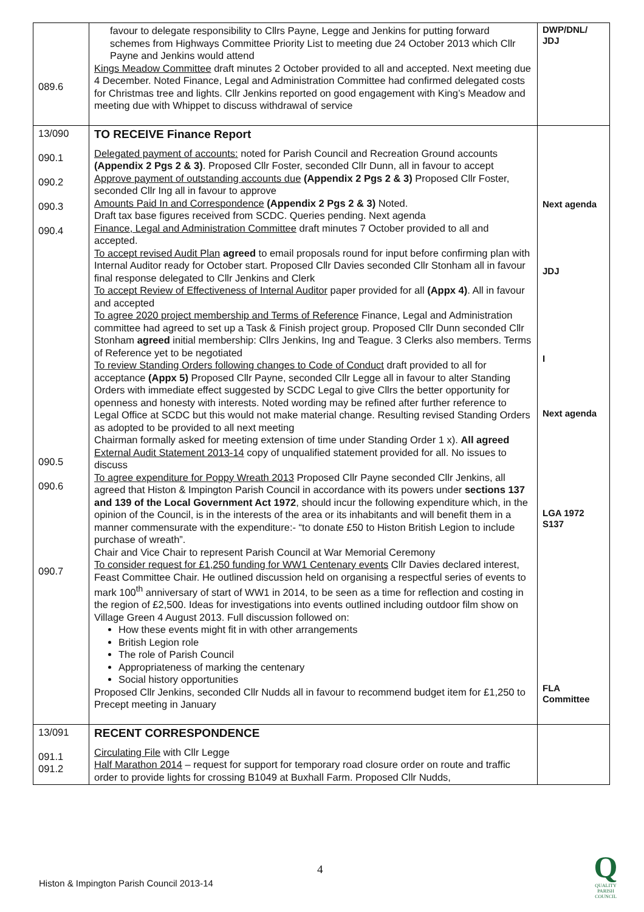| 089.6 | favour to delegate responsibility to Cllrs Payne, Legge and Jenkins for putting forward schemes from Highways Committee Priority List to meeting due 24 October 2013 which Cllr Payne and Jenkins would attend Kings Meadow Committee draft minutes 2 October provided to all and accepted. Next meeting due 4 December. Noted Finance, Legal and Administration Committee had confirmed delegated costs for Christmas tree and lights. Cllr Jenkins reported on good engagement with King’s Meadow and meeting due with Whippet to discuss withdrawal of service | DWP/DNL/ JDJ |
| 13/090 090.1 090.2 090.3 090.4 090.5 090.6 090.7 | TO RECEIVE Finance Report Delegated payment of accounts: noted for Parish Council and Recreation Ground accounts (Appendix 2 Pgs 2 & 3) . Proposed Cllr Foster, seconded Cllr Dunn, all in favour to accept Approve payment of outstanding accounts due (Appendix 2 Pgs 2 & 3) Proposed Cllr Foster, seconded Cllr Ing all in favour to approve Amounts Paid In and Correspondence (Appendix 2 Pgs 2 & 3) Noted. Draft tax base figures received from SCDC. Queries pending. Next agenda Finance, Legal and Administration Committee draft minutes 7 October provided to all and accepted. To accept revised Audit Plan agreed to email proposals round for input before confirming plan with Internal Auditor ready for October start. Proposed Cllr Davies seconded Cllr Stonham all in favour final response delegated to Cllr Jenkins and Clerk To accept Review of Effectiveness of Internal Auditor paper provided for all (Appx 4) . All in favour and accepted To agree 2020 project membership and Terms of Reference Finance, Legal and Administration committee had agreed to set up a Task & Finish project group. Proposed Cllr Dunn seconded Cllr Stonham agreed initial membership: Cllrs Jenkins, Ing and Teague. 3 Clerks also members. Terms of Reference yet to be negotiated To review Standing Orders following changes to Code of Conduct draft provided to all for acceptance (Appx 5) Proposed Cllr Payne, seconded Cllr Legge all in favour to alter Standing Orders with immediate effect suggested by SCDC Legal to give Cllrs the better opportunity for openness and honesty with interests. Noted wording may be refined after further reference to Legal Office at SCDC but this would not make material change. Resulting revised Standing Orders as adopted to be provided to all next meeting Chairman formally asked for meeting extension of time under Standing Order 1 x). All agreed External Audit Statement 2013-14 copy of unqualified statement provided for all. No issues to discuss To agree expenditure for Poppy Wreath 2013 Proposed Cllr Payne seconded Cllr Jenkins, all agreed that Histon & Impington Parish Council in accordance with its powers under sections 137 and 139 of the Local Government Act 1972 , should incur the following expenditure which, in the opinion of the Council, is in the interests of the area or its inhabitants and will benefit them in a manner commensurate with the expenditure:- “to donate £50 to Histon British Legion to include purchase of wreath”. Chair and Vice Chair to represent Parish Council at War Memorial Ceremony To consider request for £1,250 funding for WW1 Centenary events Cllr Davies declared interest, Feast Committee Chair. He outlined discussion held on organising a respectful series of events to mark 100<sup>th</sup> anniversary of start of WW1 in 2014, to be seen as a time for reflection and costing in the region of £2,500. Ideas for investigations into events outlined including outdoor film show on Village Green 4 August 2013. Full discussion followed on: How these events might fit in with other arrangements British Legion role The role of Parish Council Appropriateness of marking the centenary Social history opportunities Proposed Cllr Jenkins, seconded Cllr Nudds all in favour to recommend budget item for £1,250 to Precept meeting in January | Next agenda JDJ I Next agenda LGA 1972 S137 FLA Committee |
| 13/091 091.1 091.2 | RECENT CORRESPONDENCE Circulating File with Cllr Legge Half Marathon 2014 – request for support for temporary road closure order on route and traffic order to provide lights for crossing B1049 at Buxhall Farm. Proposed Cllr Nudds, | |
4
Histon & Impington Parish Council 2013-14
Q
QUALITY
PARISH
COUNCIL